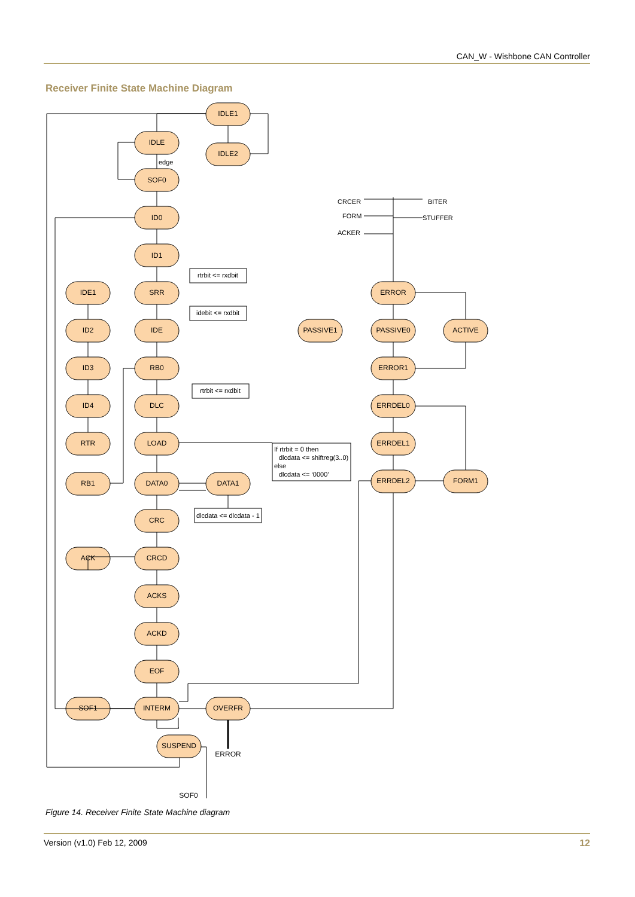CAN_W - Wishbone CAN Controller
Receiver Finite State Machine Diagram
IDLE1
IDLE
IDLE2
SOF0
ID0
ID1
IDE1
SRR
ID2
IDE
ID3
RB0
ID4
DLC
RTR
LOAD
RB1
DATA0
DATA1
CRC
ACK
CRCD
ACKS
ACKD
EOF
SOF1
INTERM
OVERFR
SUSPEND
ERROR
PASSIVE1
PASSIVE0
ACTIVE
ERROR1
ERRDEL0
ERRDEL1
ERRDEL2
FORM1
ERROR
SOF0
edge
rtrbit <= rxdbit
idebit <= rxdbit
rtrbit <= rxdbit
If rtrbit = 0 then
dlcdata <= shiftreg(3..0)
else
dlcdata <= ‘0000’
dlcdata <= dlcdata - 1
CRCER
FORM
ACKER
BITER
STUFFER
Figure 14. Receiver Finite State Machine diagram
Version (v1.0) Feb 12, 2009 12